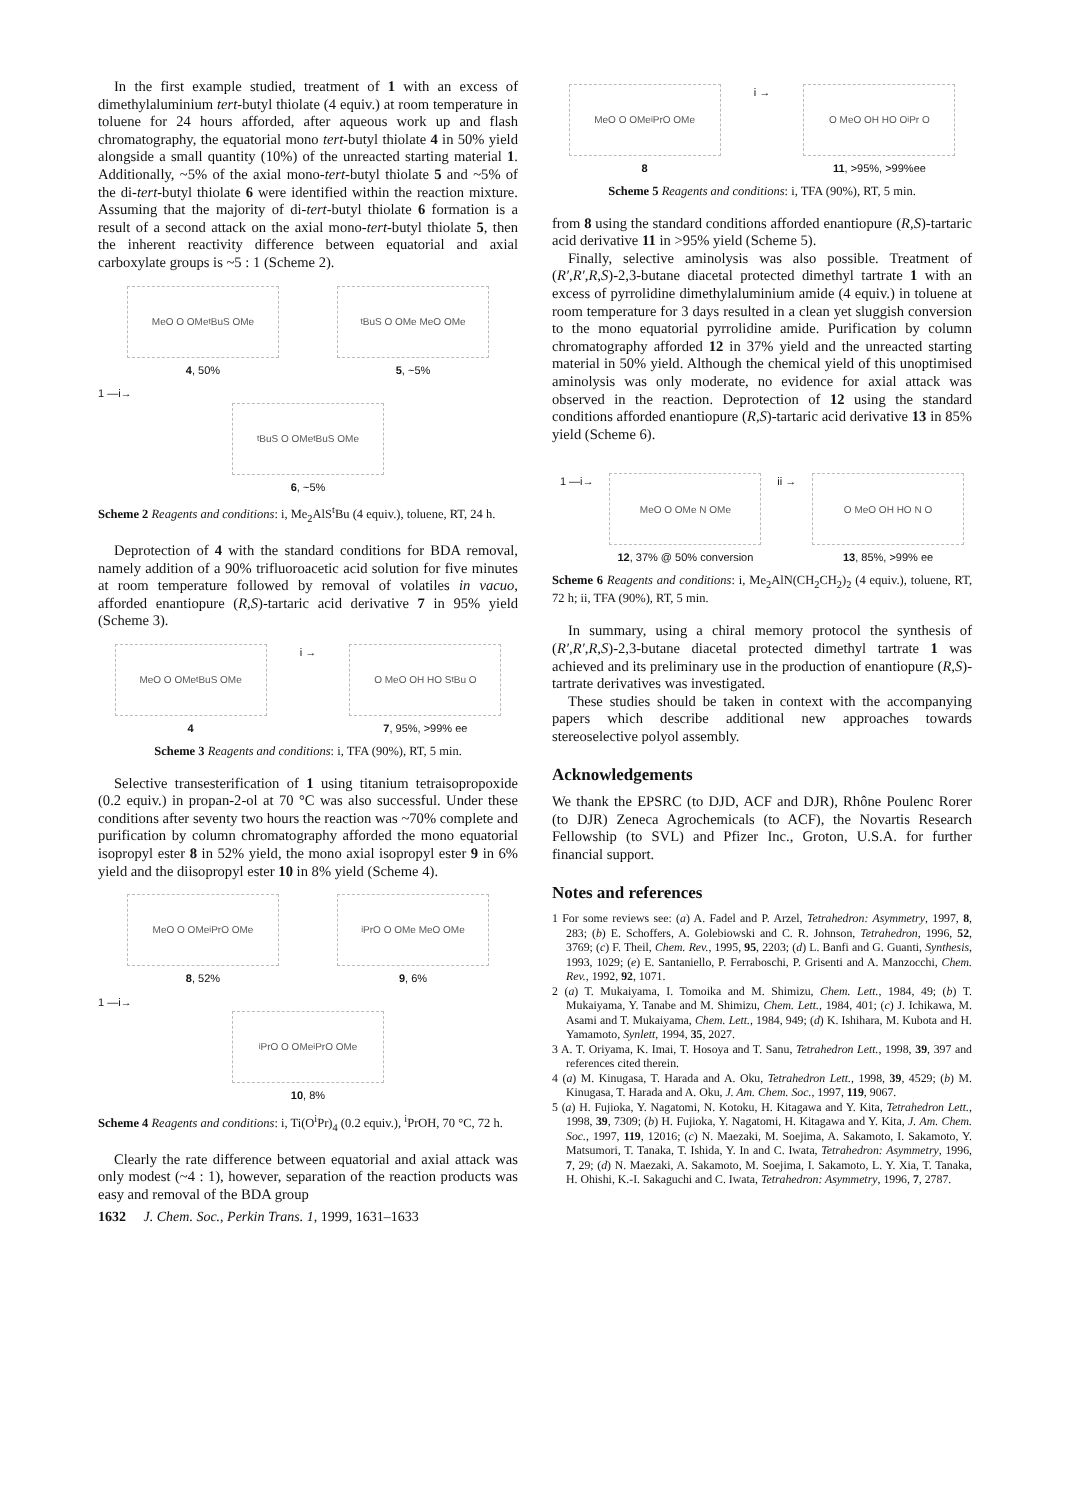In the first example studied, treatment of 1 with an excess of dimethylaluminium tert-butyl thiolate (4 equiv.) at room temperature in toluene for 24 hours afforded, after aqueous work up and flash chromatography, the equatorial mono tert-butyl thiolate 4 in 50% yield alongside a small quantity (10%) of the unreacted starting material 1. Additionally, ~5% of the axial mono-tert-butyl thiolate 5 and ~5% of the di-tert-butyl thiolate 6 were identified within the reaction mixture. Assuming that the majority of di-tert-butyl thiolate 6 formation is a result of a second attack on the axial mono-tert-butyl thiolate 5, then the inherent reactivity difference between equatorial and axial carboxylate groups is ~5 : 1 (Scheme 2).
MeO O OMe <sup>t</sup>BuS OMe
4, 50%
<sup>t</sup> BuS O OMe MeO OMe
5, ~5%
1 —i→
<sup>t</sup> BuS O OMe <sup>t</sup>BuS OMe
6, ~5%
Scheme 2 Reagents and conditions: i, Me<sub>2</sub>AlS<sup>t</sup>Bu (4 equiv.), toluene, RT, 24 h.
Deprotection of 4 with the standard conditions for BDA removal, namely addition of a 90% trifluoroacetic acid solution for five minutes at room temperature followed by removal of volatiles in vacuo, afforded enantiopure (R,S)-tartaric acid derivative 7 in 95% yield (Scheme 3).
MeO O OMe <sup>t</sup>BuS OMe
4
i →
O MeO OH HO S<sup>t</sup>Bu O
7, 95%, >99% ee
Scheme 3 Reagents and conditions: i, TFA (90%), RT, 5 min.
Selective transesterification of 1 using titanium tetraisopropoxide (0.2 equiv.) in propan-2-ol at 70 °C was also successful. Under these conditions after seventy two hours the reaction was ~70% complete and purification by column chromatography afforded the mono equatorial isopropyl ester 8 in 52% yield, the mono axial isopropyl ester 9 in 6% yield and the diisopropyl ester 10 in 8% yield (Scheme 4).
MeO O OMe <sup>i</sup>PrO OMe
8, 52%
<sup>i</sup> PrO O OMe MeO OMe
9, 6%
1 —i→
<sup>i</sup> PrO O OMe <sup>i</sup>PrO OMe
10, 8%
Scheme 4 Reagents and conditions: i, Ti(O<sup>i</sup>Pr)<sub>4</sub> (0.2 equiv.), <sup>i</sup>PrOH, 70 °C, 72 h.
Clearly the rate difference between equatorial and axial attack was only modest (~4 : 1), however, separation of the reaction products was easy and removal of the BDA group
MeO O OMe <sup>i</sup>PrO OMe
8
i →
O MeO OH HO O<sup>i</sup>Pr O
11, >95%, >99%ee
Scheme 5 Reagents and conditions: i, TFA (90%), RT, 5 min.
from 8 using the standard conditions afforded enantiopure (R,S)-tartaric acid derivative 11 in >95% yield (Scheme 5).
Finally, selective aminolysis was also possible. Treatment of (R′,R′,R,S)-2,3-butane diacetal protected dimethyl tartrate 1 with an excess of pyrrolidine dimethylaluminium amide (4 equiv.) in toluene at room temperature for 3 days resulted in a clean yet sluggish conversion to the mono equatorial pyrrolidine amide. Purification by column chromatography afforded 12 in 37% yield and the unreacted starting material in 50% yield. Although the chemical yield of this unoptimised aminolysis was only moderate, no evidence for axial attack was observed in the reaction. Deprotection of 12 using the standard conditions afforded enantiopure (R,S)-tartaric acid derivative 13 in 85% yield (Scheme 6).
1 —i→
MeO O OMe N OMe
12, 37% @ 50% conversion
ii →
O MeO OH HO N O
13, 85%, >99% ee
Scheme 6 Reagents and conditions: i, Me<sub>2</sub>AlN(CH<sub>2</sub>CH<sub>2</sub>)<sub>2</sub> (4 equiv.), toluene, RT, 72 h; ii, TFA (90%), RT, 5 min.
In summary, using a chiral memory protocol the synthesis of (R′,R′,R,S)-2,3-butane diacetal protected dimethyl tartrate 1 was achieved and its preliminary use in the production of enantiopure (R,S)-tartrate derivatives was investigated.
These studies should be taken in context with the accompanying papers which describe additional new approaches towards stereoselective polyol assembly.
Acknowledgements
We thank the EPSRC (to DJD, ACF and DJR), Rhône Poulenc Rorer (to DJR) Zeneca Agrochemicals (to ACF), the Novartis Research Fellowship (to SVL) and Pfizer Inc., Groton, U.S.A. for further financial support.
Notes and references
1 For some reviews see: (a) A. Fadel and P. Arzel, Tetrahedron: Asymmetry, 1997, 8, 283; (b) E. Schoffers, A. Golebiowski and C. R. Johnson, Tetrahedron, 1996, 52, 3769; (c) F. Theil, Chem. Rev., 1995, 95, 2203; (d) L. Banfi and G. Guanti, Synthesis, 1993, 1029; (e) E. Santaniello, P. Ferraboschi, P. Grisenti and A. Manzocchi, Chem. Rev., 1992, 92, 1071.
2 (a) T. Mukaiyama, I. Tomoika and M. Shimizu, Chem. Lett., 1984, 49; (b) T. Mukaiyama, Y. Tanabe and M. Shimizu, Chem. Lett., 1984, 401; (c) J. Ichikawa, M. Asami and T. Mukaiyama, Chem. Lett., 1984, 949; (d) K. Ishihara, M. Kubota and H. Yamamoto, Synlett, 1994, 35, 2027.
3 A. T. Oriyama, K. Imai, T. Hosoya and T. Sanu, Tetrahedron Lett., 1998, 39, 397 and references cited therein.
4 (a) M. Kinugasa, T. Harada and A. Oku, Tetrahedron Lett., 1998, 39, 4529; (b) M. Kinugasa, T. Harada and A. Oku, J. Am. Chem. Soc., 1997, 119, 9067.
5 (a) H. Fujioka, Y. Nagatomi, N. Kotoku, H. Kitagawa and Y. Kita, Tetrahedron Lett., 1998, 39, 7309; (b) H. Fujioka, Y. Nagatomi, H. Kitagawa and Y. Kita, J. Am. Chem. Soc., 1997, 119, 12016; (c) N. Maezaki, M. Soejima, A. Sakamoto, I. Sakamoto, Y. Matsumori, T. Tanaka, T. Ishida, Y. In and C. Iwata, Tetrahedron: Asymmetry, 1996, 7, 29; (d) N. Maezaki, A. Sakamoto, M. Soejima, I. Sakamoto, L. Y. Xia, T. Tanaka, H. Ohishi, K.-I. Sakaguchi and C. Iwata, Tetrahedron: Asymmetry, 1996, 7, 2787.
1632 J. Chem. Soc., Perkin Trans. 1, 1999, 1631–1633